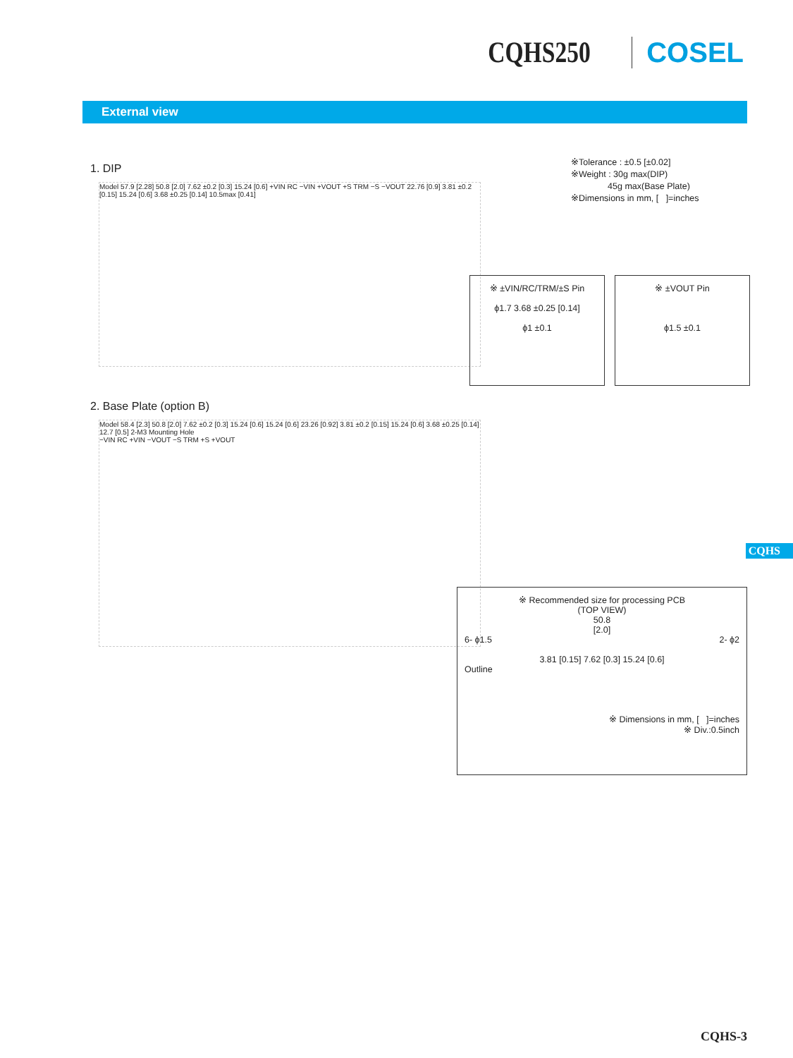CQHS250 COSEL
External view
1. DIP
※Tolerance : ±0.5 [±0.02]
※Weight : 30g max(DIP)
45g max(Base Plate)
※Dimensions in mm, [ ]=inches
Model 57.9 [2.28] 50.8 [2.0] 7.62 ±0.2 [0.3] 15.24 [0.6] +VIN RC −VIN +VOUT +S TRM −S −VOUT 22.76 [0.9] 3.81 ±0.2 [0.15] 15.24 [0.6] 3.68 ±0.25 [0.14] 10.5max [0.41]
※ ±VIN/RC/TRM/±S Pin
ϕ1.7 3.68 ±0.25 [0.14]
ϕ1 ±0.1
※ ±VOUT Pin
ϕ1.5 ±0.1
2. Base Plate (option B)
Model 58.4 [2.3] 50.8 [2.0] 7.62 ±0.2 [0.3] 15.24 [0.6] 15.24 [0.6] 23.26 [0.92] 3.81 ±0.2 [0.15] 15.24 [0.6] 3.68 ±0.25 [0.14] 12.7 [0.5] 2-M3 Mounting Hole
−VIN RC +VIN −VOUT −S TRM +S +VOUT
※ Recommended size for processing PCB
(TOP VIEW)
50.8
[2.0]
6- ϕ1.5 2- ϕ2
3.81 [0.15] 7.62 [0.3] 15.24 [0.6]
Outline
※ Dimensions in mm, [ ]=inches
※ Div.:0.5inch
CQHS
CQHS-3